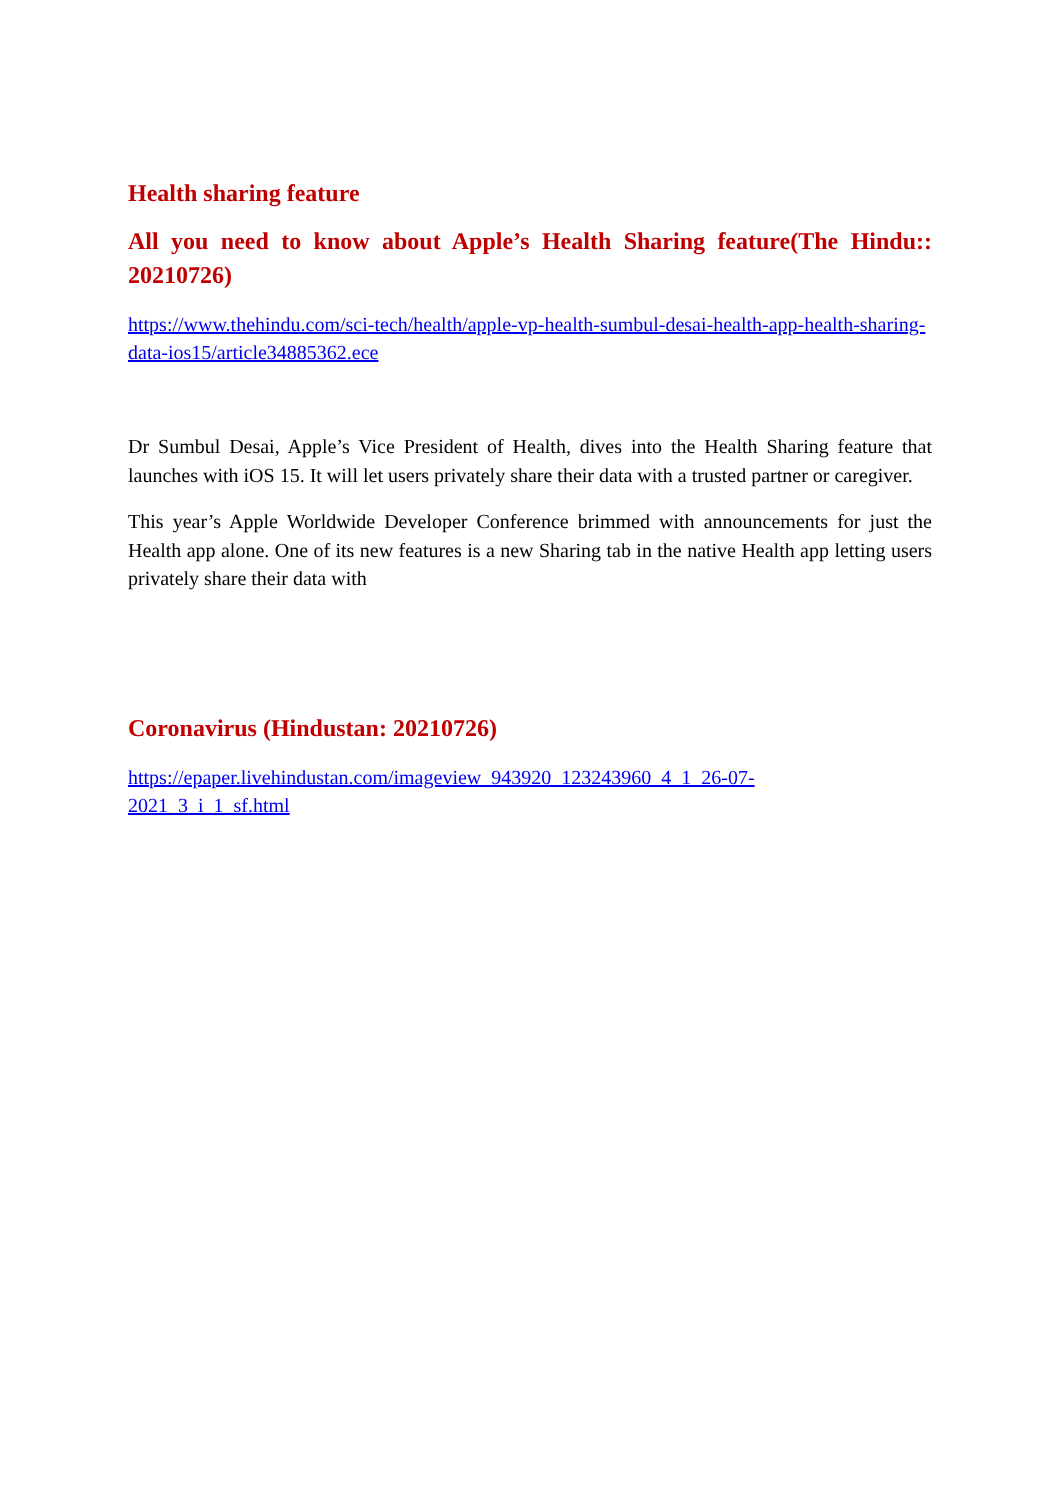Health sharing feature
All you need to know about Apple’s Health Sharing feature(The Hindu:: 20210726)
https://www.thehindu.com/sci-tech/health/apple-vp-health-sumbul-desai-health-app-health-sharing-data-ios15/article34885362.ece
Dr Sumbul Desai, Apple’s Vice President of Health, dives into the Health Sharing feature that launches with iOS 15. It will let users privately share their data with a trusted partner or caregiver.
This year’s Apple Worldwide Developer Conference brimmed with announcements for just the Health app alone. One of its new features is a new Sharing tab in the native Health app letting users privately share their data with
Coronavirus (Hindustan: 20210726)
https://epaper.livehindustan.com/imageview_943920_123243960_4_1_26-07-
2021_3_i_1_sf.html